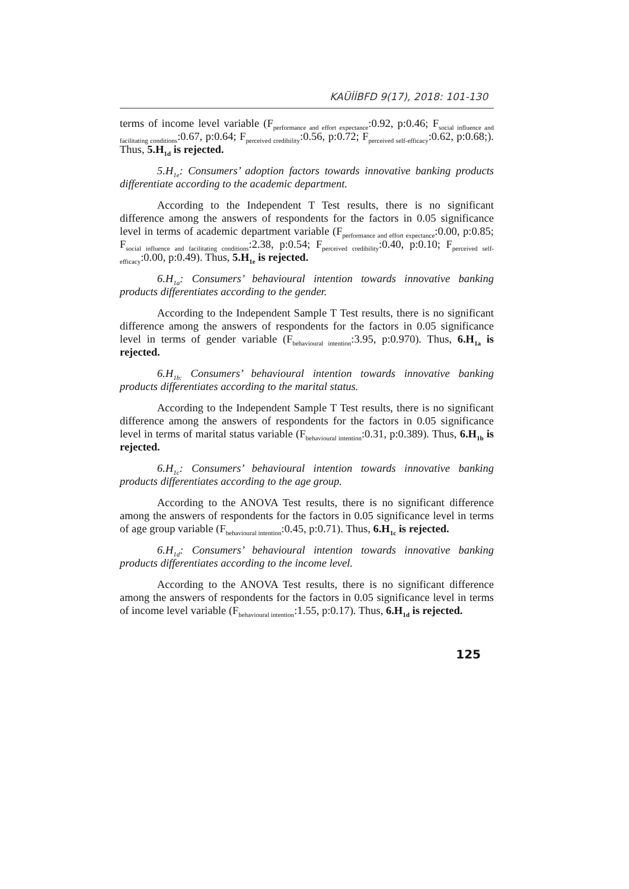KAÜİİBFD 9(17), 2018: 101-130
terms of income level variable (F<sub>performance and effort expectance</sub>:0.92, p:0.46; F<sub>social influence and facilitating conditions</sub>:0.67, p:0.64; F<sub>perceived credibility</sub>:0.56, p:0.72; F<sub>perceived self-efficacy</sub>:0.62, p:0.68;). Thus, 5.H<sub>1d</sub> is rejected.
5.H<sub>1e</sub>: Consumers’ adoption factors towards innovative banking products differentiate according to the academic department.
According to the Independent T Test results, there is no significant difference among the answers of respondents for the factors in 0.05 significance level in terms of academic department variable (F<sub>performance and effort expectance</sub>:0.00, p:0.85; F<sub>social influence and facilitating conditions</sub>:2.38, p:0.54; F<sub>perceived credibility</sub>:0.40, p:0.10; F<sub>perceived self-efficacy</sub>:0.00, p:0.49). Thus, 5.H<sub>1e</sub> is rejected.
6.H<sub>1a</sub>: Consumers’ behavioural intention towards innovative banking products differentiates according to the gender.
According to the Independent Sample T Test results, there is no significant difference among the answers of respondents for the factors in 0.05 significance level in terms of gender variable (F<sub>behavioural intention</sub>:3.95, p:0.970). Thus, 6.H<sub>1a</sub> is rejected.
6.H<sub>1b:</sub> Consumers’ behavioural intention towards innovative banking products differentiates according to the marital status.
According to the Independent Sample T Test results, there is no significant difference among the answers of respondents for the factors in 0.05 significance level in terms of marital status variable (F<sub>behavioural intention</sub>:0.31, p:0.389). Thus, 6.H<sub>1b</sub> is rejected.
6.H<sub>1c</sub>: Consumers’ behavioural intention towards innovative banking products differentiates according to the age group.
According to the ANOVA Test results, there is no significant difference among the answers of respondents for the factors in 0.05 significance level in terms of age group variable (F<sub>behavioural intention</sub>:0.45, p:0.71). Thus, 6.H<sub>1c</sub> is rejected.
6.H<sub>1d</sub>: Consumers’ behavioural intention towards innovative banking products differentiates according to the income level.
According to the ANOVA Test results, there is no significant difference among the answers of respondents for the factors in 0.05 significance level in terms of income level variable (F<sub>behavioural intention</sub>:1.55, p:0.17). Thus, 6.H<sub>1d</sub> is rejected.
125